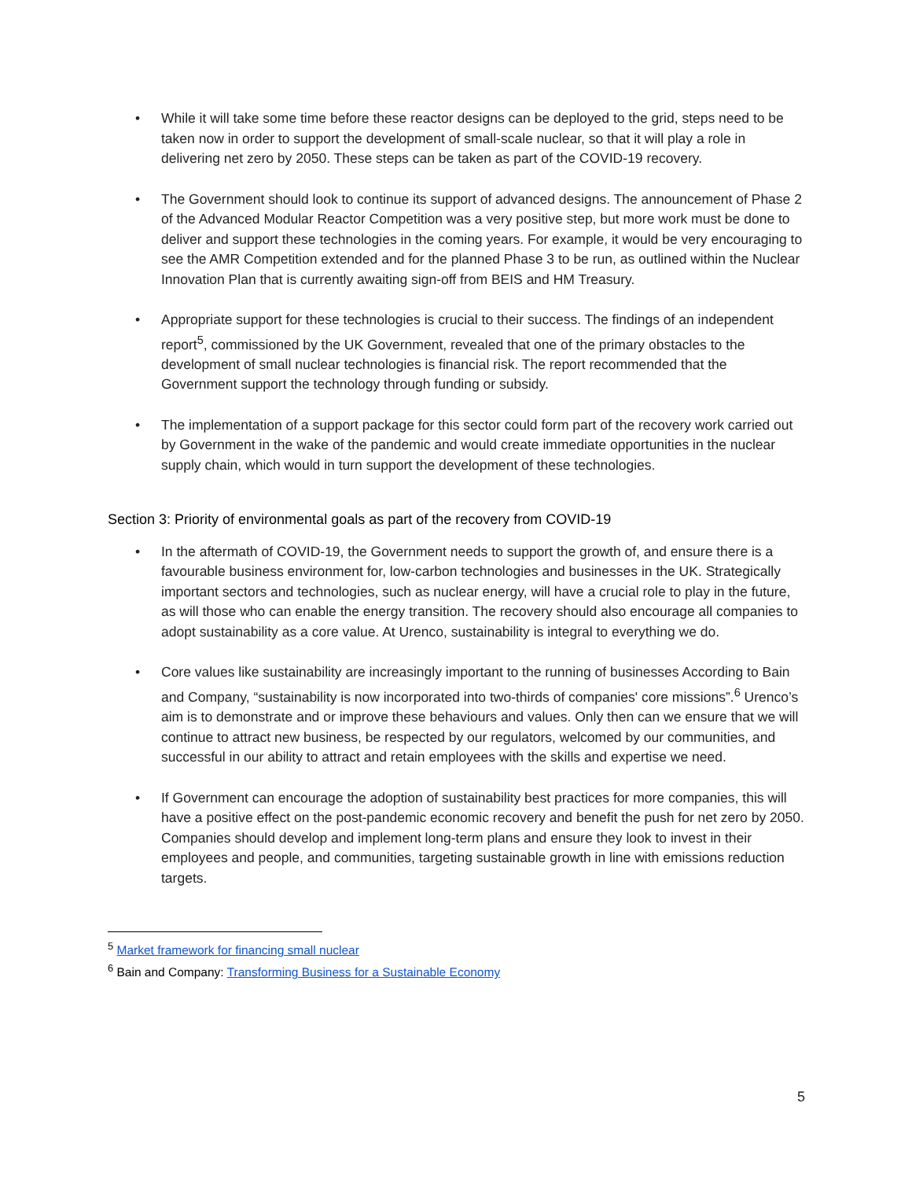• While it will take some time before these reactor designs can be deployed to the grid, steps need to be taken now in order to support the development of small-scale nuclear, so that it will play a role in delivering net zero by 2050. These steps can be taken as part of the COVID-19 recovery.
• The Government should look to continue its support of advanced designs. The announcement of Phase 2 of the Advanced Modular Reactor Competition was a very positive step, but more work must be done to deliver and support these technologies in the coming years. For example, it would be very encouraging to see the AMR Competition extended and for the planned Phase 3 to be run, as outlined within the Nuclear Innovation Plan that is currently awaiting sign-off from BEIS and HM Treasury.
• Appropriate support for these technologies is crucial to their success. The findings of an independent report<sup>5</sup>, commissioned by the UK Government, revealed that one of the primary obstacles to the development of small nuclear technologies is financial risk. The report recommended that the Government support the technology through funding or subsidy.
• The implementation of a support package for this sector could form part of the recovery work carried out by Government in the wake of the pandemic and would create immediate opportunities in the nuclear supply chain, which would in turn support the development of these technologies.
Section 3: Priority of environmental goals as part of the recovery from COVID-19
• In the aftermath of COVID-19, the Government needs to support the growth of, and ensure there is a favourable business environment for, low-carbon technologies and businesses in the UK. Strategically important sectors and technologies, such as nuclear energy, will have a crucial role to play in the future, as will those who can enable the energy transition. The recovery should also encourage all companies to adopt sustainability as a core value. At Urenco, sustainability is integral to everything we do.
• Core values like sustainability are increasingly important to the running of businesses According to Bain and Company, “sustainability is now incorporated into two-thirds of companies' core missions”.<sup>6</sup> Urenco’s aim is to demonstrate and or improve these behaviours and values. Only then can we ensure that we will continue to attract new business, be respected by our regulators, welcomed by our communities, and successful in our ability to attract and retain employees with the skills and expertise we need.
• If Government can encourage the adoption of sustainability best practices for more companies, this will have a positive effect on the post-pandemic economic recovery and benefit the push for net zero by 2050. Companies should develop and implement long-term plans and ensure they look to invest in their employees and people, and communities, targeting sustainable growth in line with emissions reduction targets.
<sup>5</sup> Market framework for financing small nuclear
<sup>6</sup> Bain and Company: Transforming Business for a Sustainable Economy
5